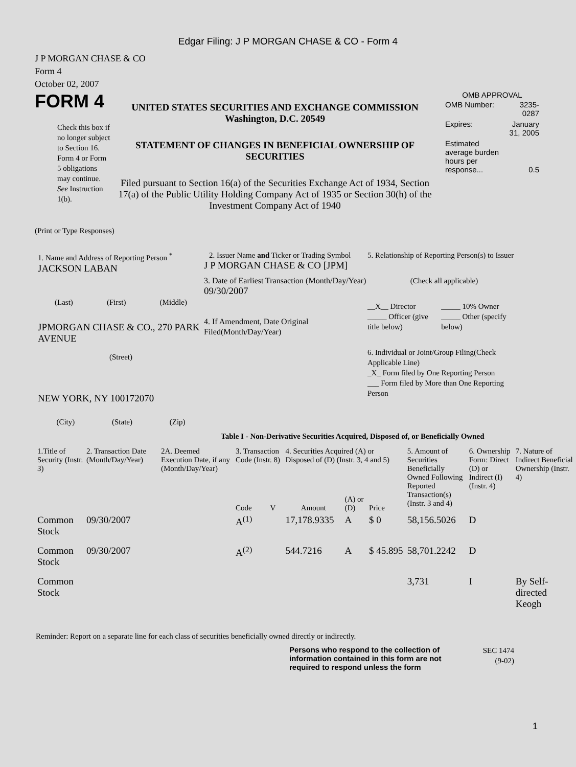Edgar Filing: J P MORGAN CHASE & CO - Form 4
J P MORGAN CHASE & CO
Form 4
October 02, 2007
FORM 4
Check this box if no longer subject to Section 16. Form 4 or Form 5 obligations may continue. See Instruction 1(b).
UNITED STATES SECURITIES AND EXCHANGE COMMISSION
Washington, D.C. 20549
STATEMENT OF CHANGES IN BENEFICIAL OWNERSHIP OF SECURITIES
Filed pursuant to Section 16(a) of the Securities Exchange Act of 1934, Section 17(a) of the Public Utility Holding Company Act of 1935 or Section 30(h) of the Investment Company Act of 1940
OMB APPROVAL
| OMB Number: | 3235-0287 |
| Expires: | January 31, 2005 |
| Estimated average burden hours per response... | 0.5 |
(Print or Type Responses)
1. Name and Address of Reporting Person <sup>*</sup>
JACKSON LABAN
(Last) (First) (Middle)
JPMORGAN CHASE & CO., 270 PARK AVENUE
(Street)
NEW YORK, NY 100172070
(City) (State) (Zip)
2. Issuer Name and Ticker or Trading Symbol
J P MORGAN CHASE & CO [JPM]
3. Date of Earliest Transaction (Month/Day/Year)
09/30/2007
4. If Amendment, Date Original Filed(Month/Day/Year)
5. Relationship of Reporting Person(s) to Issuer
(Check all applicable)
__X__ Director
_____ Officer (give title below)
_____ 10% Owner
_____ Other (specify below)
6. Individual or Joint/Group Filing(Check Applicable Line)
_X_ Form filed by One Reporting Person
___ Form filed by More than One Reporting Person
Table I - Non-Derivative Securities Acquired, Disposed of, or Beneficially Owned
| 1.Title of Security (Instr. 3) | 2. Transaction Date (Month/Day/Year) | 2A. Deemed Execution Date, if any (Month/Day/Year) | 3. Transaction Code (Instr. 8) | | 4. Securities Acquired (A) or Disposed of (D) (Instr. 3, 4 and 5) | | | 5. Amount of Securities Beneficially Owned Following Reported Transaction(s) (Instr. 3 and 4) | 6. Ownership Form: Direct (D) or Indirect (I) (Instr. 4) | 7. Nature of Indirect Beneficial Ownership (Instr. 4) |
| --- | --- | --- | --- | --- | --- | --- | --- | --- | --- | --- |
| | | | Code | V | Amount | (A) or (D) | Price | | | |
| Common Stock | 09/30/2007 | | A<sup>(1)</sup> | | 17,178.9335 | A | $ 0 | 58,156.5026 | D | |
| Common Stock | 09/30/2007 | | A<sup>(2)</sup> | | 544.7216 | A | $ 45.895 | 58,701.2242 | D | |
| Common Stock | | | | | | | | 3,731 | I | By Self-directed Keogh |
Reminder: Report on a separate line for each class of securities beneficially owned directly or indirectly.
Persons who respond to the collection of information contained in this form are not required to respond unless the form
SEC 1474
(9-02)
1